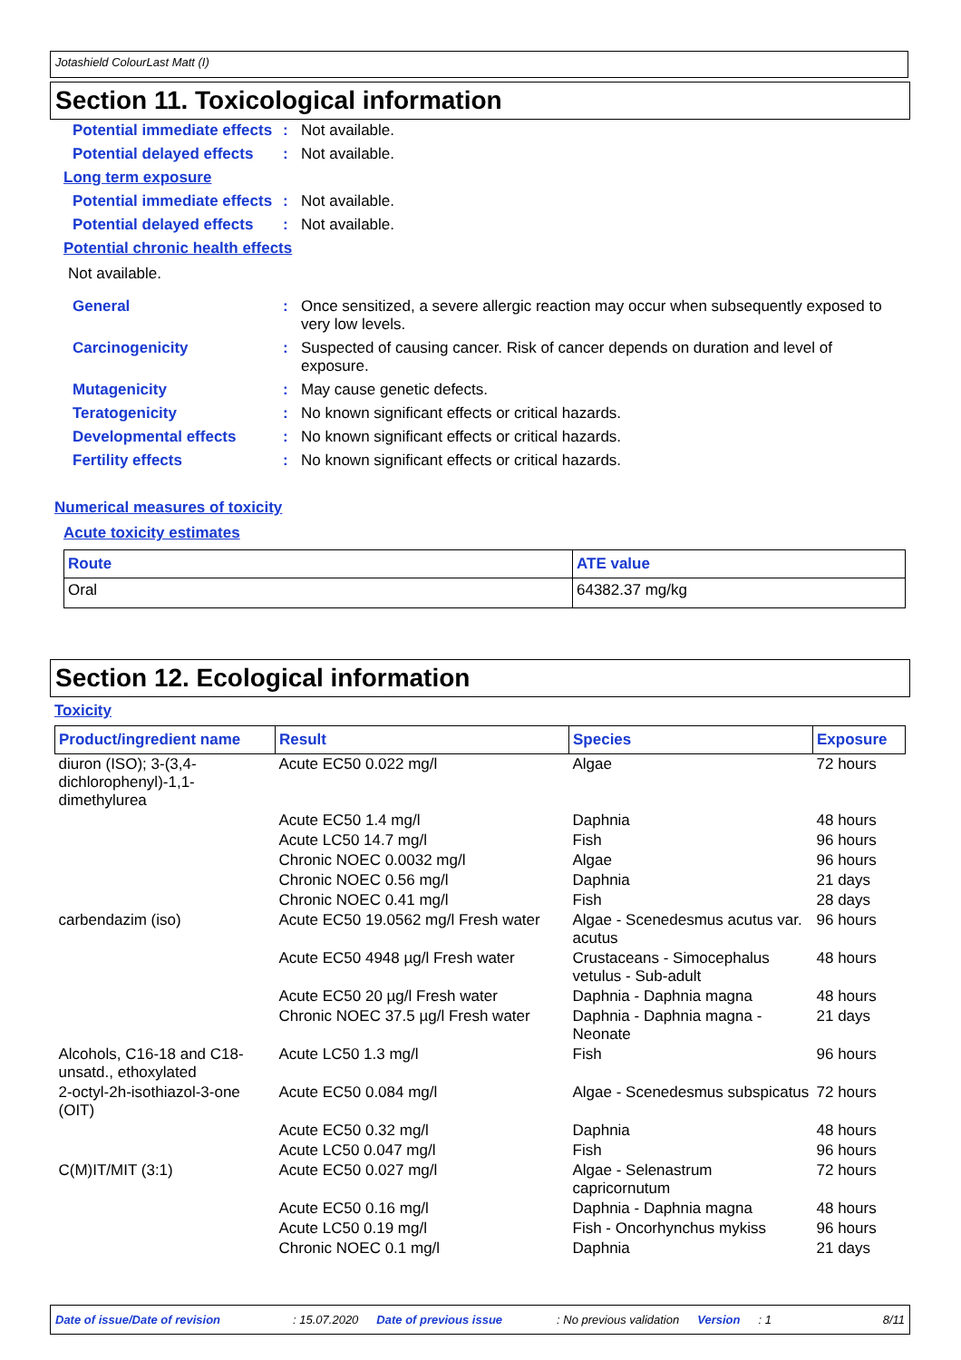Jotashield ColourLast Matt (I)
Section 11. Toxicological information
Potential immediate effects
: Not available.
Potential delayed effects
: Not available.
Long term exposure
Potential immediate effects
: Not available.
Potential delayed effects
: Not available.
Potential chronic health effects
Not available.
General : Once sensitized, a severe allergic reaction may occur when subsequently exposed to very low levels.
Carcinogenicity : Suspected of causing cancer. Risk of cancer depends on duration and level of exposure.
Mutagenicity : May cause genetic defects.
Teratogenicity : No known significant effects or critical hazards.
Developmental effects : No known significant effects or critical hazards.
Fertility effects : No known significant effects or critical hazards.
Numerical measures of toxicity
Acute toxicity estimates
| Route | ATE value |
| --- | --- |
| Oral | 64382.37 mg/kg |
Section 12. Ecological information
Toxicity
| Product/ingredient name | Result | Species | Exposure |
| --- | --- | --- | --- |
| diuron (ISO); 3-(3,4-dichlorophenyl)-1,1-dimethylurea | Acute EC50 0.022 mg/l | Algae | 72 hours |
| | Acute EC50 1.4 mg/l | Daphnia | 48 hours |
| | Acute LC50 14.7 mg/l | Fish | 96 hours |
| | Chronic NOEC 0.0032 mg/l | Algae | 96 hours |
| | Chronic NOEC 0.56 mg/l | Daphnia | 21 days |
| | Chronic NOEC 0.41 mg/l | Fish | 28 days |
| carbendazim (iso) | Acute EC50 19.0562 mg/l Fresh water | Algae - Scenedesmus acutus var. acutus | 96 hours |
| | Acute EC50 4948 µg/l Fresh water | Crustaceans - Simocephalus vetulus - Sub-adult | 48 hours |
| | Acute EC50 20 µg/l Fresh water | Daphnia - Daphnia magna | 48 hours |
| | Chronic NOEC 37.5 µg/l Fresh water | Daphnia - Daphnia magna - Neonate | 21 days |
| Alcohols, C16-18 and C18-unsatd., ethoxylated | Acute LC50 1.3 mg/l | Fish | 96 hours |
| 2-octyl-2h-isothiazol-3-one (OIT) | Acute EC50 0.084 mg/l | Algae - Scenedesmus subspicatus | 72 hours |
| | Acute EC50 0.32 mg/l | Daphnia | 48 hours |
| | Acute LC50 0.047 mg/l | Fish | 96 hours |
| C(M)IT/MIT (3:1) | Acute EC50 0.027 mg/l | Algae - Selenastrum capricornutum | 72 hours |
| | Acute EC50 0.16 mg/l | Daphnia - Daphnia magna | 48 hours |
| | Acute LC50 0.19 mg/l | Fish - Oncorhynchus mykiss | 96 hours |
| | Chronic NOEC 0.1 mg/l | Daphnia | 21 days |
Date of issue/Date of revision: 15.07.2020 Date of previous issue: No previous validation Version: 1 8/11